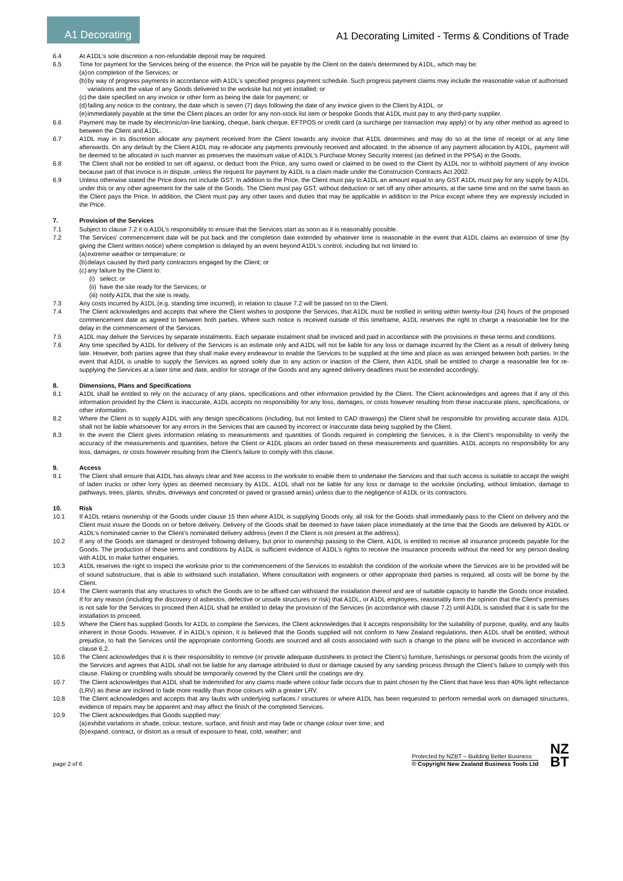A1 Decorating
A1 Decorating Limited - Terms & Conditions of Trade
6.4 At A1DL’s sole discretion a non-refundable deposit may be required.
6.5 Time for payment for the Services being of the essence, the Price will be payable by the Client on the date/s determined by A1DL, which may be:
(a) on completion of the Services; or
(b) by way of progress payments in accordance with A1DL’s specified progress payment schedule. Such progress payment claims may include the reasonable value of authorised variations and the value of any Goods delivered to the worksite but not yet installed; or
(c) the date specified on any invoice or other form as being the date for payment; or
(d) failing any notice to the contrary, the date which is seven (7) days following the date of any invoice given to the Client by A1DL. or
(e) immediately payable at the time the Client places an order for any non-stock list item or bespoke Goods that A1DL must pay to any third-party supplier.
6.6 Payment may be made by electronic/on-line banking, cheque, bank cheque, EFTPOS or credit card (a surcharge per transaction may apply) or by any other method as agreed to between the Client and A1DL.
6.7 A1DL may in its discretion allocate any payment received from the Client towards any invoice that A1DL determines and may do so at the time of receipt or at any time afterwards. On any default by the Client A1DL may re-allocate any payments previously received and allocated. In the absence of any payment allocation by A1DL, payment will be deemed to be allocated in such manner as preserves the maximum value of A1DL’s Purchase Money Security Interest (as defined in the PPSA) in the Goods.
6.8 The Client shall not be entitled to set off against, or deduct from the Price, any sums owed or claimed to be owed to the Client by A1DL nor to withhold payment of any invoice because part of that invoice is in dispute, unless the request for payment by A1DL is a claim made under the Construction Contracts Act 2002.
6.9 Unless otherwise stated the Price does not include GST. In addition to the Price, the Client must pay to A1DL an amount equal to any GST A1DL must pay for any supply by A1DL under this or any other agreement for the sale of the Goods. The Client must pay GST, without deduction or set off any other amounts, at the same time and on the same basis as the Client pays the Price. In addition, the Client must pay any other taxes and duties that may be applicable in addition to the Price except where they are expressly included in the Price.
7. Provision of the Services
7.1 Subject to clause 7.2 it is A1DL’s responsibility to ensure that the Services start as soon as it is reasonably possible.
7.2 The Services’ commencement date will be put back and the completion date extended by whatever time is reasonable in the event that A1DL claims an extension of time (by giving the Client written notice) where completion is delayed by an event beyond A1DL’s control, including but not limited to:
(a) extreme weather or temperature; or
(b) delays caused by third party contractors engaged by the Client; or
(c) any failure by the Client to:
(i) select; or
(ii) have the site ready for the Services; or
(iii) notify A1DL that the site is ready.
7.3 Any costs incurred by A1DL (e.g. standing time incurred), in relation to clause 7.2 will be passed on to the Client.
7.4 The Client acknowledges and accepts that where the Client wishes to postpone the Services, that A1DL must be notified in writing within twenty-four (24) hours of the proposed commencement date as agreed to between both parties. Where such notice is received outside of this timeframe, A1DL reserves the right to charge a reasonable fee for the delay in the commencement of the Services.
7.5 A1DL may deliver the Services by separate instalments. Each separate instalment shall be invoiced and paid in accordance with the provisions in these terms and conditions.
7.6 Any time specified by A1DL for delivery of the Services is an estimate only and A1DL will not be liable for any loss or damage incurred by the Client as a result of delivery being late. However, both parties agree that they shall make every endeavour to enable the Services to be supplied at the time and place as was arranged between both parties. In the event that A1DL is unable to supply the Services as agreed solely due to any action or inaction of the Client, then A1DL shall be entitled to charge a reasonable fee for re-supplying the Services at a later time and date, and/or for storage of the Goods and any agreed delivery deadlines must be extended accordingly.
8. Dimensions, Plans and Specifications
8.1 A1DL shall be entitled to rely on the accuracy of any plans, specifications and other information provided by the Client. The Client acknowledges and agrees that if any of this information provided by the Client is inaccurate, A1DL accepts no responsibility for any loss, damages, or costs however resulting from these inaccurate plans, specifications, or other information.
8.2 Where the Client is to supply A1DL with any design specifications (including, but not limited to CAD drawings) the Client shall be responsible for providing accurate data. A1DL shall not be liable whatsoever for any errors in the Services that are caused by incorrect or inaccurate data being supplied by the Client.
8.3 In the event the Client gives information relating to measurements and quantities of Goods required in completing the Services, it is the Client’s responsibility to verify the accuracy of the measurements and quantities, before the Client or A1DL places an order based on these measurements and quantities. A1DL accepts no responsibility for any loss, damages, or costs however resulting from the Client’s failure to comply with this clause.
9. Access
9.1 The Client shall ensure that A1DL has always clear and free access to the worksite to enable them to undertake the Services and that such access is suitable to accept the weight of laden trucks or other lorry types as deemed necessary by A1DL. A1DL shall not be liable for any loss or damage to the worksite (including, without limitation, damage to pathways, trees, plants, shrubs, driveways and concreted or paved or grassed areas) unless due to the negligence of A1DL or its contractors.
10. Risk
10.1 If A1DL retains ownership of the Goods under clause 15 then where A1DL is supplying Goods only, all risk for the Goods shall immediately pass to the Client on delivery and the Client must insure the Goods on or before delivery. Delivery of the Goods shall be deemed to have taken place immediately at the time that the Goods are delivered by A1DL or A1DL’s nominated carrier to the Client’s nominated delivery address (even if the Client is not present at the address).
10.2 If any of the Goods are damaged or destroyed following delivery, but prior to ownership passing to the Client, A1DL is entitled to receive all insurance proceeds payable for the Goods. The production of these terms and conditions by A1DL is sufficient evidence of A1DL’s rights to receive the insurance proceeds without the need for any person dealing with A1DL to make further enquiries.
10.3 A1DL reserves the right to inspect the worksite prior to the commencement of the Services to establish the condition of the worksite where the Services are to be provided will be of sound substructure, that is able to withstand such installation. Where consultation with engineers or other appropriate third parties is required, all costs will be borne by the Client.
10.4 The Client warrants that any structures to which the Goods are to be affixed can withstand the installation thereof and are of suitable capacity to handle the Goods once installed. If for any reason (including the discovery of asbestos, defective or unsafe structures or risk) that A1DL, or A1DL employees, reasonably form the opinion that the Client’s premises is not safe for the Services to proceed then A1DL shall be entitled to delay the provision of the Services (in accordance with clause 7.2) until A1DL is satisfied that it is safe for the installation to proceed.
10.5 Where the Client has supplied Goods for A1DL to complete the Services, the Client acknowledges that it accepts responsibility for the suitability of purpose, quality, and any faults inherent in those Goods. However, if in A1DL’s opinion, it is believed that the Goods supplied will not conform to New Zealand regulations, then A1DL shall be entitled, without prejudice, to halt the Services until the appropriate conforming Goods are sourced and all costs associated with such a change to the plans will be invoiced in accordance with clause 6.2.
10.6 The Client acknowledges that it is their responsibility to remove (or provide adequate dustsheets to protect the Client’s) furniture, furnishings or personal goods from the vicinity of the Services and agrees that A1DL shall not be liable for any damage attributed to dust or damage caused by any sanding process through the Client’s failure to comply with this clause. Flaking or crumbling walls should be temporarily covered by the Client until the coatings are dry.
10.7 The Client acknowledges that A1DL shall be indemnified for any claims made where colour fade occurs due to paint chosen by the Client that have less than 40% light reflectance (LRV) as these are inclined to fade more readily than those colours with a greater LRV.
10.8 The Client acknowledges and accepts that any faults with underlying surfaces / structures or where A1DL has been requested to perform remedial work on damaged structures, evidence of repairs may be apparent and may affect the finish of the completed Services.
10.9 The Client acknowledges that Goods supplied may:
(a) exhibit variations in shade, colour, texture, surface, and finish and may fade or change colour over time; and
(b) expand, contract, or distort as a result of exposure to heat, cold, weather; and
page 2 of 6 Protected by NZBT – Building Better Business
© Copyright New Zealand Business Tools Ltd NZ
BT